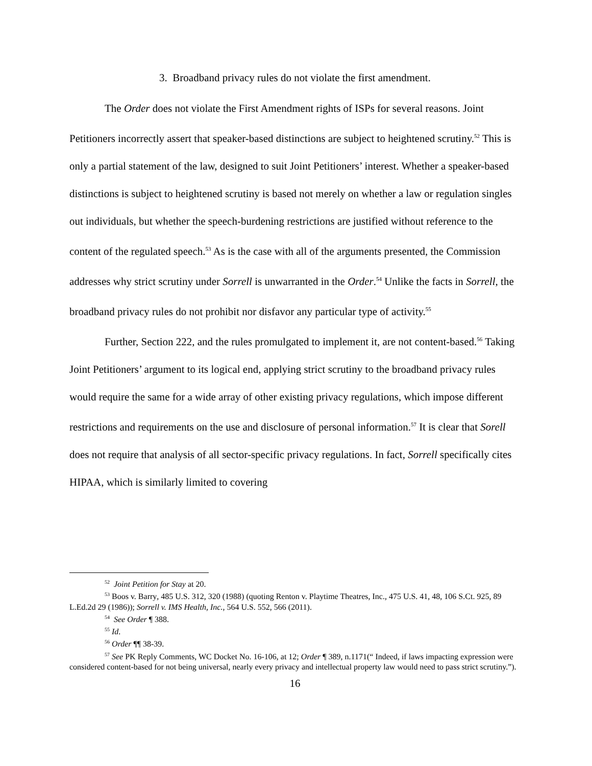3. Broadband privacy rules do not violate the first amendment.
The Order does not violate the First Amendment rights of ISPs for several reasons. Joint Petitioners incorrectly assert that speaker-based distinctions are subject to heightened scrutiny.<sup>52</sup> This is only a partial statement of the law, designed to suit Joint Petitioners’ interest. Whether a speaker-based distinctions is subject to heightened scrutiny is based not merely on whether a law or regulation singles out individuals, but whether the speech-burdening restrictions are justified without reference to the content of the regulated speech.<sup>53</sup> As is the case with all of the arguments presented, the Commission addresses why strict scrutiny under Sorrell is unwarranted in the Order.<sup>54</sup> Unlike the facts in Sorrell, the broadband privacy rules do not prohibit nor disfavor any particular type of activity.<sup>55</sup>
Further, Section 222, and the rules promulgated to implement it, are not content-based.<sup>56</sup> Taking Joint Petitioners’ argument to its logical end, applying strict scrutiny to the broadband privacy rules would require the same for a wide array of other existing privacy regulations, which impose different restrictions and requirements on the use and disclosure of personal information.<sup>57</sup> It is clear that Sorell does not require that analysis of all sector-specific privacy regulations. In fact, Sorrell specifically cites HIPAA, which is similarly limited to covering
<sup>52</sup> Joint Petition for Stay at 20.
<sup>53</sup> Boos v. Barry, 485 U.S. 312, 320 (1988) (quoting Renton v. Playtime Theatres, Inc., 475 U.S. 41, 48, 106 S.Ct. 925, 89 L.Ed.2d 29 (1986)); Sorrell v. IMS Health, Inc., 564 U.S. 552, 566 (2011).
<sup>54</sup> See Order ¶ 388.
<sup>55</sup> Id.
<sup>56</sup> Order ¶¶ 38-39.
<sup>57</sup> See PK Reply Comments, WC Docket No. 16-106, at 12; Order ¶ 389, n.1171(“ Indeed, if laws impacting expression were considered content-based for not being universal, nearly every privacy and intellectual property law would need to pass strict scrutiny.”).
16